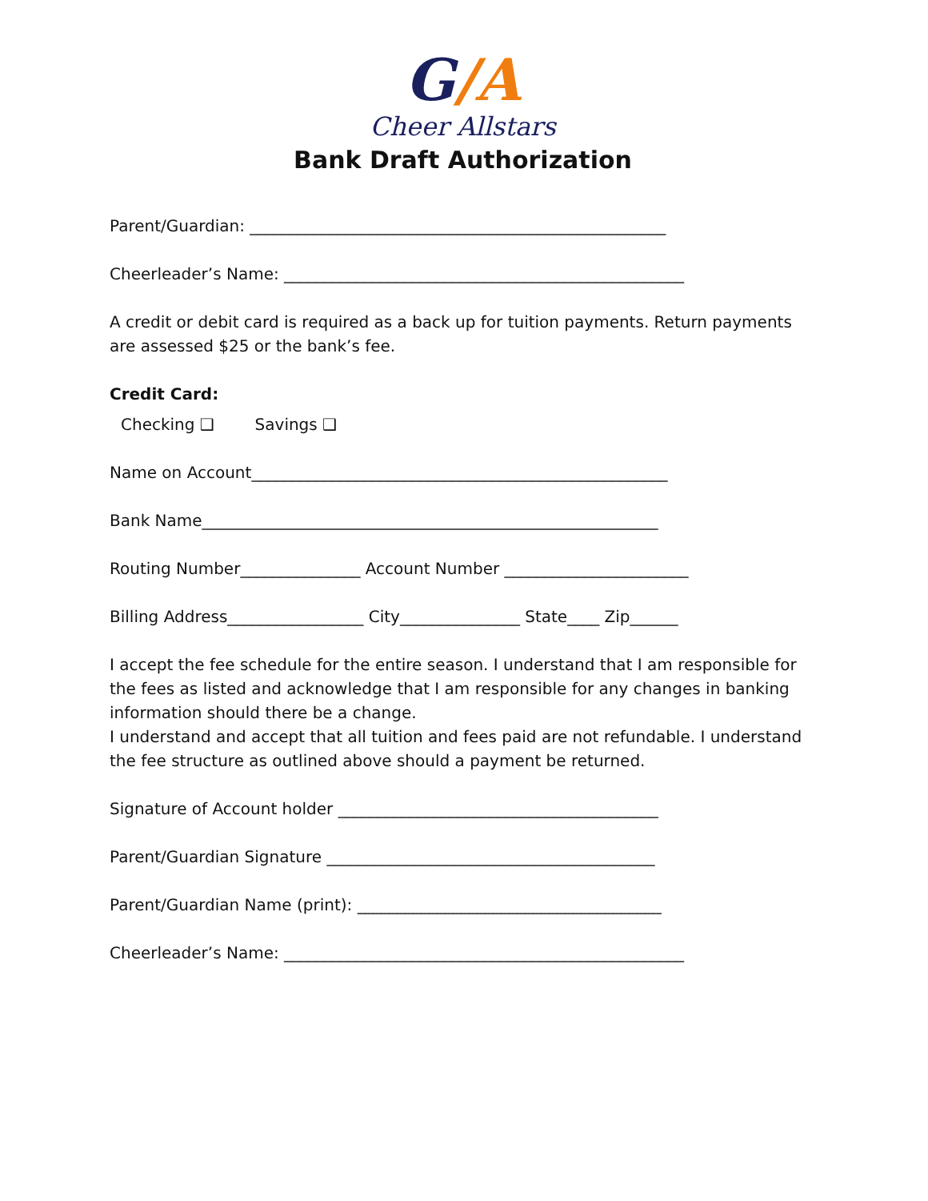G/A
Cheer Allstars
Bank Draft Authorization
Parent/Guardian: ____________________________________________________
Cheerleader’s Name: __________________________________________________
A credit or debit card is required as a back up for tuition payments. Return payments are assessed $25 or the bank’s fee.
Credit Card:
Checking ❑ Savings ❑
Name on Account____________________________________________________
Bank Name_________________________________________________________
Routing Number_______________ Account Number _______________________
Billing Address_________________ City_______________ State____ Zip______
I accept the fee schedule for the entire season. I understand that I am responsible for the fees as listed and acknowledge that I am responsible for any changes in banking information should there be a change.
I understand and accept that all tuition and fees paid are not refundable. I understand the fee structure as outlined above should a payment be returned.
Signature of Account holder ________________________________________
Parent/Guardian Signature _________________________________________
Parent/Guardian Name (print): ______________________________________
Cheerleader’s Name: __________________________________________________